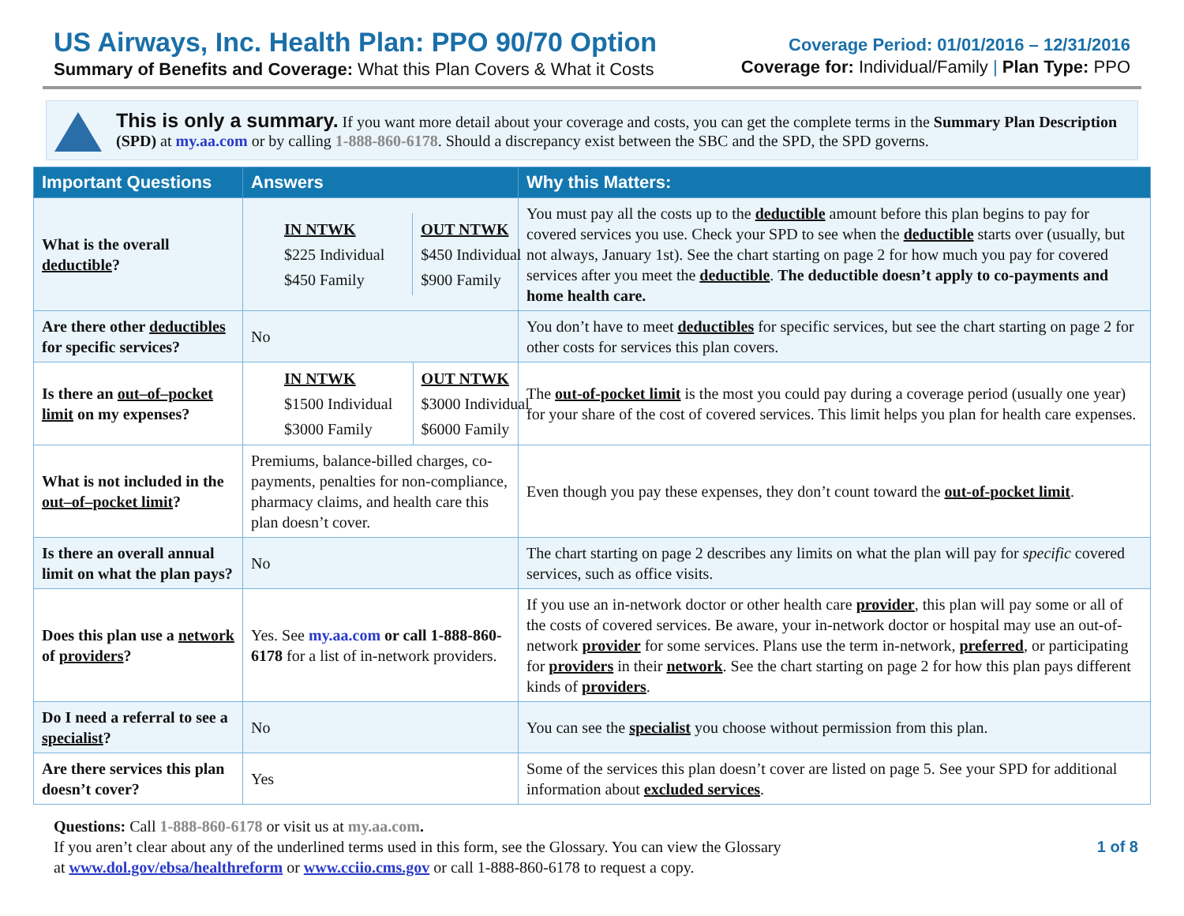US Airways, Inc. Health Plan: PPO 90/70 Option
Summary of Benefits and Coverage: What this Plan Covers & What it Costs
Coverage Period: 01/01/2016 – 12/31/2016
Coverage for: Individual/Family | Plan Type: PPO
This is only a summary. If you want more detail about your coverage and costs, you can get the complete terms in the Summary Plan Description (SPD) at my.aa.com or by calling 1-888-860-6178. Should a discrepancy exist between the SBC and the SPD, the SPD governs.
| Important Questions | Answers | Why this Matters: |
| --- | --- | --- |
| What is the overall deductible ? | / IN NTWK $225 Individual $450 Family / OUT NTWK $450 Individual $900 Family / | You must pay all the costs up to the deductible amount before this plan begins to pay for covered services you use. Check your SPD to see when the deductible starts over (usually, but not always, January 1st). See the chart starting on page 2 for how much you pay for covered services after you meet the deductible . The deductible doesn’t apply to co-payments and home health care. |
| Are there other deductibles for specific services? | No | You don’t have to meet deductibles for specific services, but see the chart starting on page 2 for other costs for services this plan covers. |
| Is there an out–of–pocket limit on my expenses? | / IN NTWK $1500 Individual $3000 Family / OUT NTWK $3000 Individual $6000 Family / | The out-of-pocket limit is the most you could pay during a coverage period (usually one year) for your share of the cost of covered services. This limit helps you plan for health care expenses. |
| What is not included in the out–of–pocket limit ? | Premiums, balance-billed charges, co-payments, penalties for non-compliance, pharmacy claims, and health care this plan doesn’t cover. | Even though you pay these expenses, they don’t count toward the out-of-pocket limit . |
| Is there an overall annual limit on what the plan pays? | No | The chart starting on page 2 describes any limits on what the plan will pay for specific covered services, such as office visits. |
| Does this plan use a network of providers ? | Yes. See my.aa.com or call 1-888-860-6178 for a list of in-network providers. | If you use an in-network doctor or other health care provider , this plan will pay some or all of the costs of covered services. Be aware, your in-network doctor or hospital may use an out-of-network provider for some services. Plans use the term in-network, preferred , or participating for providers in their network . See the chart starting on page 2 for how this plan pays different kinds of providers . |
| Do I need a referral to see a specialist ? | No | You can see the specialist you choose without permission from this plan. |
| Are there services this plan doesn’t cover? | Yes | Some of the services this plan doesn’t cover are listed on page 5. See your SPD for additional information about excluded services . |
Questions: Call 1-888-860-6178 or visit us at my.aa.com.
If you aren’t clear about any of the underlined terms used in this form, see the Glossary. You can view the Glossary
at www.dol.gov/ebsa/healthreform or www.cciio.cms.gov or call 1-888-860-6178 to request a copy.
1 of 8